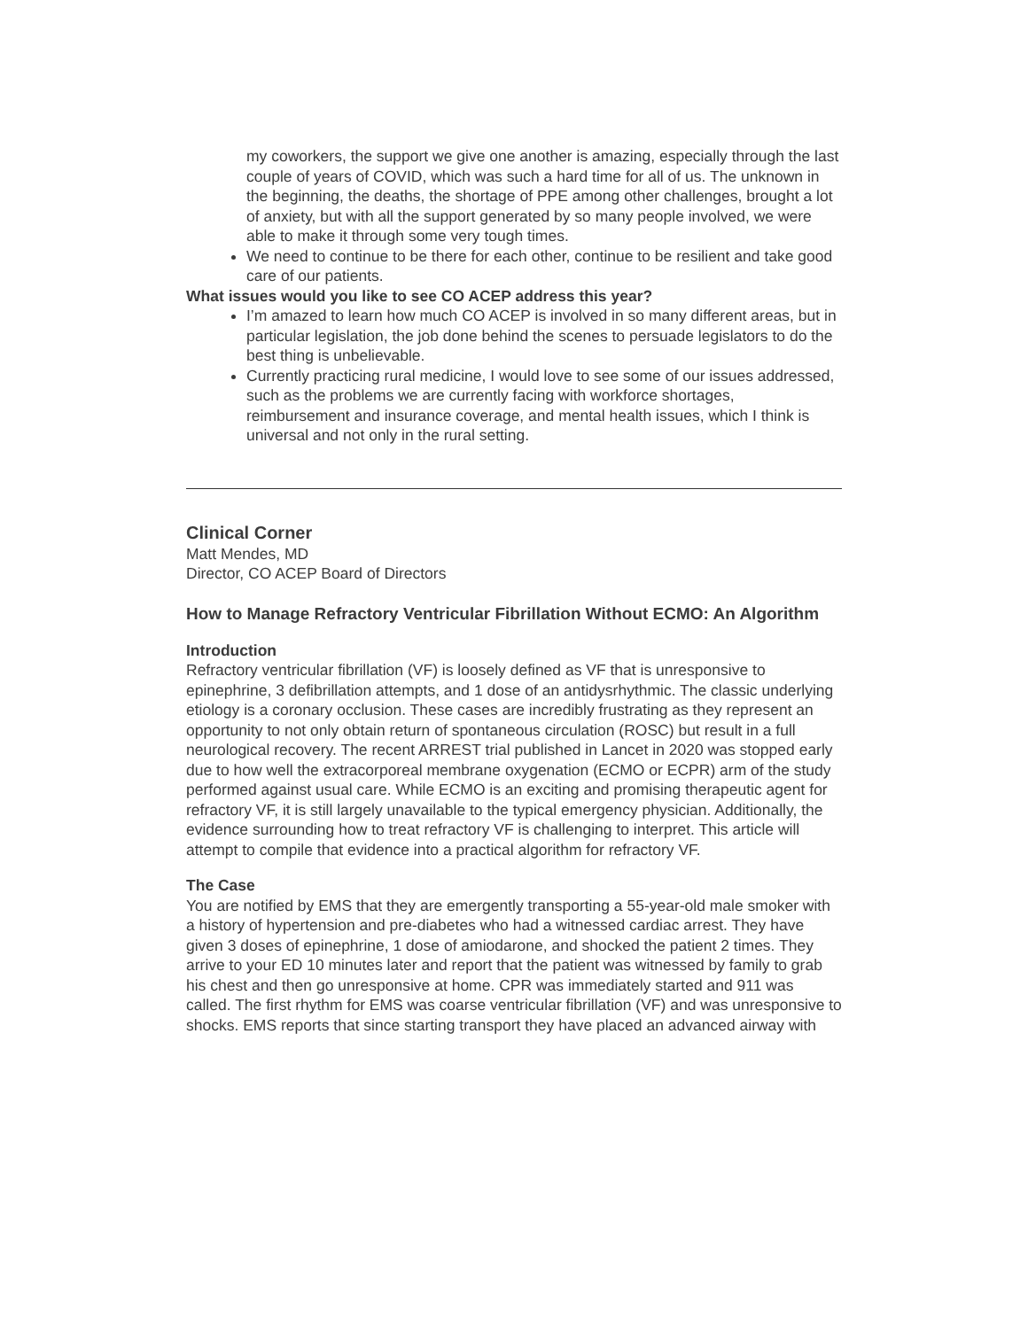my coworkers, the support we give one another is amazing, especially through the last couple of years of COVID, which was such a hard time for all of us. The unknown in the beginning, the deaths, the shortage of PPE among other challenges, brought a lot of anxiety, but with all the support generated by so many people involved, we were able to make it through some very tough times.
We need to continue to be there for each other, continue to be resilient and take good care of our patients.
What issues would you like to see CO ACEP address this year?
I’m amazed to learn how much CO ACEP is involved in so many different areas, but in particular legislation, the job done behind the scenes to persuade legislators to do the best thing is unbelievable.
Currently practicing rural medicine, I would love to see some of our issues addressed, such as the problems we are currently facing with workforce shortages, reimbursement and insurance coverage, and mental health issues, which I think is universal and not only in the rural setting.
Clinical Corner
Matt Mendes, MD
Director, CO ACEP Board of Directors
How to Manage Refractory Ventricular Fibrillation Without ECMO: An Algorithm
Introduction
Refractory ventricular fibrillation (VF) is loosely defined as VF that is unresponsive to epinephrine, 3 defibrillation attempts, and 1 dose of an antidysrhythmic. The classic underlying etiology is a coronary occlusion. These cases are incredibly frustrating as they represent an opportunity to not only obtain return of spontaneous circulation (ROSC) but result in a full neurological recovery. The recent ARREST trial published in Lancet in 2020 was stopped early due to how well the extracorporeal membrane oxygenation (ECMO or ECPR) arm of the study performed against usual care. While ECMO is an exciting and promising therapeutic agent for refractory VF, it is still largely unavailable to the typical emergency physician. Additionally, the evidence surrounding how to treat refractory VF is challenging to interpret. This article will attempt to compile that evidence into a practical algorithm for refractory VF.
The Case
You are notified by EMS that they are emergently transporting a 55-year-old male smoker with a history of hypertension and pre-diabetes who had a witnessed cardiac arrest. They have given 3 doses of epinephrine, 1 dose of amiodarone, and shocked the patient 2 times. They arrive to your ED 10 minutes later and report that the patient was witnessed by family to grab his chest and then go unresponsive at home. CPR was immediately started and 911 was called. The first rhythm for EMS was coarse ventricular fibrillation (VF) and was unresponsive to shocks. EMS reports that since starting transport they have placed an advanced airway with